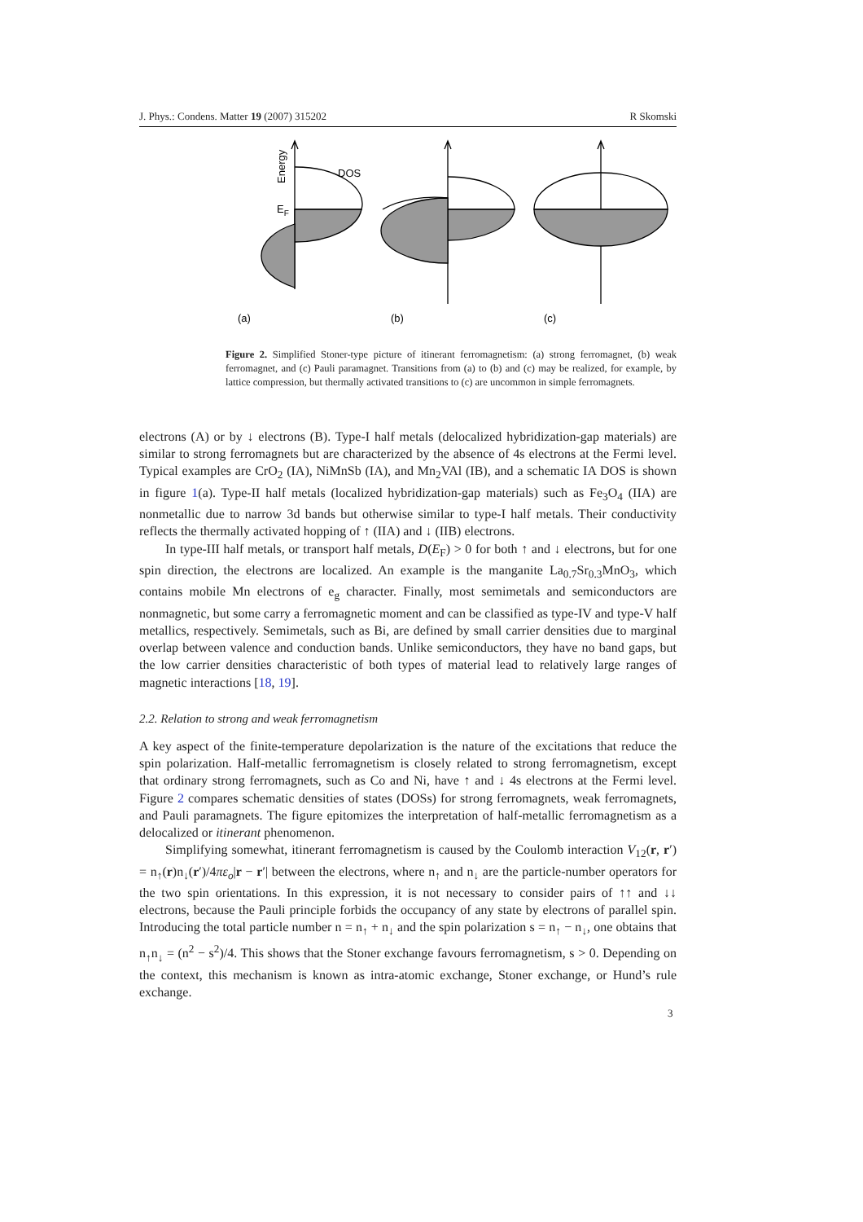J. Phys.: Condens. Matter 19 (2007) 315202 R Skomski
Energy
DOS
EF
(a)
(b)
(c)
Figure 2. Simplified Stoner-type picture of itinerant ferromagnetism: (a) strong ferromagnet, (b) weak ferromagnet, and (c) Pauli paramagnet. Transitions from (a) to (b) and (c) may be realized, for example, by lattice compression, but thermally activated transitions to (c) are uncommon in simple ferromagnets.
electrons (A) or by ↓ electrons (B). Type-I half metals (delocalized hybridization-gap materials) are similar to strong ferromagnets but are characterized by the absence of 4s electrons at the Fermi level. Typical examples are CrO<sub>2</sub> (IA), NiMnSb (IA), and Mn<sub>2</sub>VAl (IB), and a schematic IA DOS is shown in figure 1(a). Type-II half metals (localized hybridization-gap materials) such as Fe<sub>3</sub>O<sub>4</sub> (IIA) are nonmetallic due to narrow 3d bands but otherwise similar to type-I half metals. Their conductivity reflects the thermally activated hopping of ↑ (IIA) and ↓ (IIB) electrons.
In type-III half metals, or transport half metals, D(E<sub>F</sub>) > 0 for both ↑ and ↓ electrons, but for one spin direction, the electrons are localized. An example is the manganite La<sub>0.7</sub>Sr<sub>0.3</sub>MnO<sub>3</sub>, which contains mobile Mn electrons of e<sub>g</sub> character. Finally, most semimetals and semiconductors are nonmagnetic, but some carry a ferromagnetic moment and can be classified as type-IV and type-V half metallics, respectively. Semimetals, such as Bi, are defined by small carrier densities due to marginal overlap between valence and conduction bands. Unlike semiconductors, they have no band gaps, but the low carrier densities characteristic of both types of material lead to relatively large ranges of magnetic interactions [18, 19].
2.2. Relation to strong and weak ferromagnetism
A key aspect of the finite-temperature depolarization is the nature of the excitations that reduce the spin polarization. Half-metallic ferromagnetism is closely related to strong ferromagnetism, except that ordinary strong ferromagnets, such as Co and Ni, have ↑ and ↓ 4s electrons at the Fermi level. Figure 2 compares schematic densities of states (DOSs) for strong ferromagnets, weak ferromagnets, and Pauli paramagnets. The figure epitomizes the interpretation of half-metallic ferromagnetism as a delocalized or itinerant phenomenon.
Simplifying somewhat, itinerant ferromagnetism is caused by the Coulomb interaction V<sub>12</sub>(r, r′) = n<sub>↑</sub>(r)n<sub>↓</sub>(r′)/4πε<sub>o</sub>|r − r′| between the electrons, where n<sub>↑</sub> and n<sub>↓</sub> are the particle-number operators for the two spin orientations. In this expression, it is not necessary to consider pairs of ↑↑ and ↓↓ electrons, because the Pauli principle forbids the occupancy of any state by electrons of parallel spin. Introducing the total particle number n = n<sub>↑</sub> + n<sub>↓</sub> and the spin polarization s = n<sub>↑</sub> − n<sub>↓</sub>, one obtains that n<sub>↑</sub>n<sub>↓</sub> = (n<sup>2</sup> − s<sup>2</sup>)/4. This shows that the Stoner exchange favours ferromagnetism, s > 0. Depending on the context, this mechanism is known as intra-atomic exchange, Stoner exchange, or Hund’s rule exchange.
3